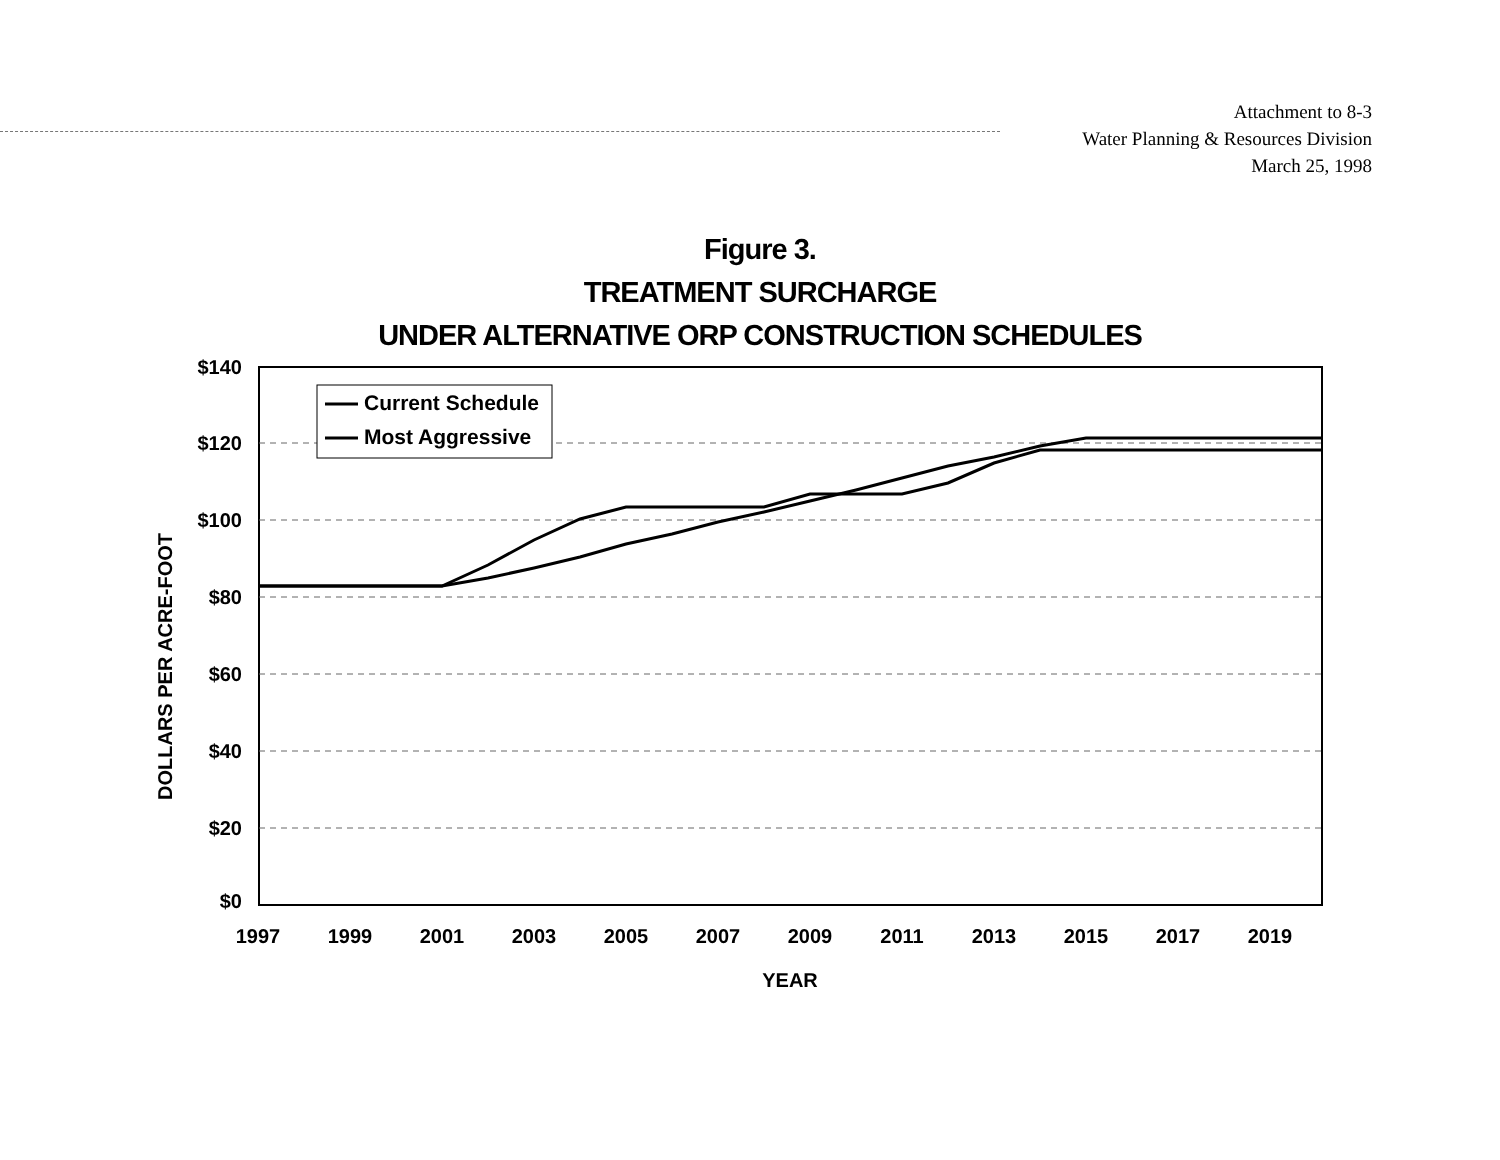Attachment to 8-3
Water Planning & Resources Division
March 25, 1998
Figure 3.
TREATMENT SURCHARGE
UNDER ALTERNATIVE ORP CONSTRUCTION SCHEDULES
$140
$120
$100
$80
$60
$40
$20
$0
1997
1999
2001
2003
2005
2007
2009
2011
2013
2015
2017
2019
YEAR
DOLLARS PER ACRE-FOOT
Current Schedule
Most Aggressive